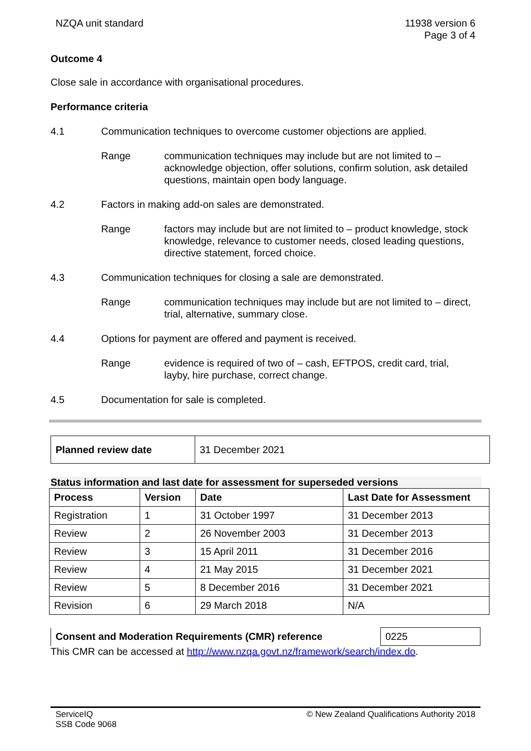NZQA unit standard 11938 version 6
Page 3 of 4
Outcome 4
Close sale in accordance with organisational procedures.
Performance criteria
4.1 Communication techniques to overcome customer objections are applied.
Range communication techniques may include but are not limited to – acknowledge objection, offer solutions, confirm solution, ask detailed questions, maintain open body language.
4.2 Factors in making add-on sales are demonstrated.
Range factors may include but are not limited to – product knowledge, stock knowledge, relevance to customer needs, closed leading questions, directive statement, forced choice.
4.3 Communication techniques for closing a sale are demonstrated.
Range communication techniques may include but are not limited to – direct, trial, alternative, summary close.
4.4 Options for payment are offered and payment is received.
Range evidence is required of two of – cash, EFTPOS, credit card, trial, layby, hire purchase, correct change.
4.5 Documentation for sale is completed.
| Planned review date | 31 December 2021 |
Status information and last date for assessment for superseded versions
| Process | Version | Date | Last Date for Assessment |
| --- | --- | --- | --- |
| Registration | 1 | 31 October 1997 | 31 December 2013 |
| Review | 2 | 26 November 2003 | 31 December 2013 |
| Review | 3 | 15 April 2011 | 31 December 2016 |
| Review | 4 | 21 May 2015 | 31 December 2021 |
| Review | 5 | 8 December 2016 | 31 December 2021 |
| Revision | 6 | 29 March 2018 | N/A |
| Consent and Moderation Requirements (CMR) reference | 0225 |
This CMR can be accessed at http://www.nzqa.govt.nz/framework/search/index.do.
ServiceIQ
SSB Code 9068
© New Zealand Qualifications Authority 2018